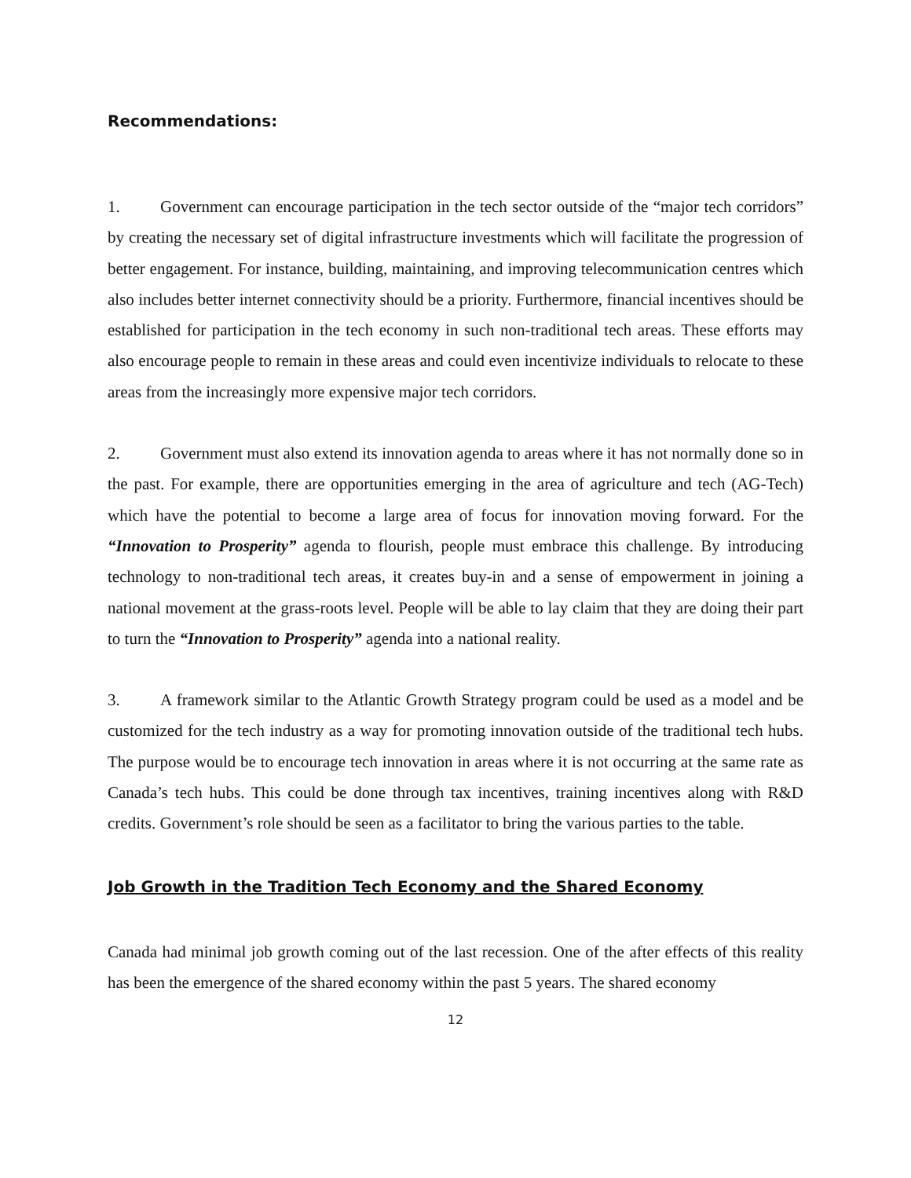Recommendations:
1. Government can encourage participation in the tech sector outside of the “major tech corridors” by creating the necessary set of digital infrastructure investments which will facilitate the progression of better engagement. For instance, building, maintaining, and improving telecommunication centres which also includes better internet connectivity should be a priority. Furthermore, financial incentives should be established for participation in the tech economy in such non-traditional tech areas. These efforts may also encourage people to remain in these areas and could even incentivize individuals to relocate to these areas from the increasingly more expensive major tech corridors.
2. Government must also extend its innovation agenda to areas where it has not normally done so in the past. For example, there are opportunities emerging in the area of agriculture and tech (AG-Tech) which have the potential to become a large area of focus for innovation moving forward. For the “Innovation to Prosperity” agenda to flourish, people must embrace this challenge. By introducing technology to non-traditional tech areas, it creates buy-in and a sense of empowerment in joining a national movement at the grass-roots level. People will be able to lay claim that they are doing their part to turn the “Innovation to Prosperity” agenda into a national reality.
3. A framework similar to the Atlantic Growth Strategy program could be used as a model and be customized for the tech industry as a way for promoting innovation outside of the traditional tech hubs. The purpose would be to encourage tech innovation in areas where it is not occurring at the same rate as Canada’s tech hubs. This could be done through tax incentives, training incentives along with R&D credits. Government’s role should be seen as a facilitator to bring the various parties to the table.
Job Growth in the Tradition Tech Economy and the Shared Economy
Canada had minimal job growth coming out of the last recession. One of the after effects of this reality has been the emergence of the shared economy within the past 5 years. The shared economy
12